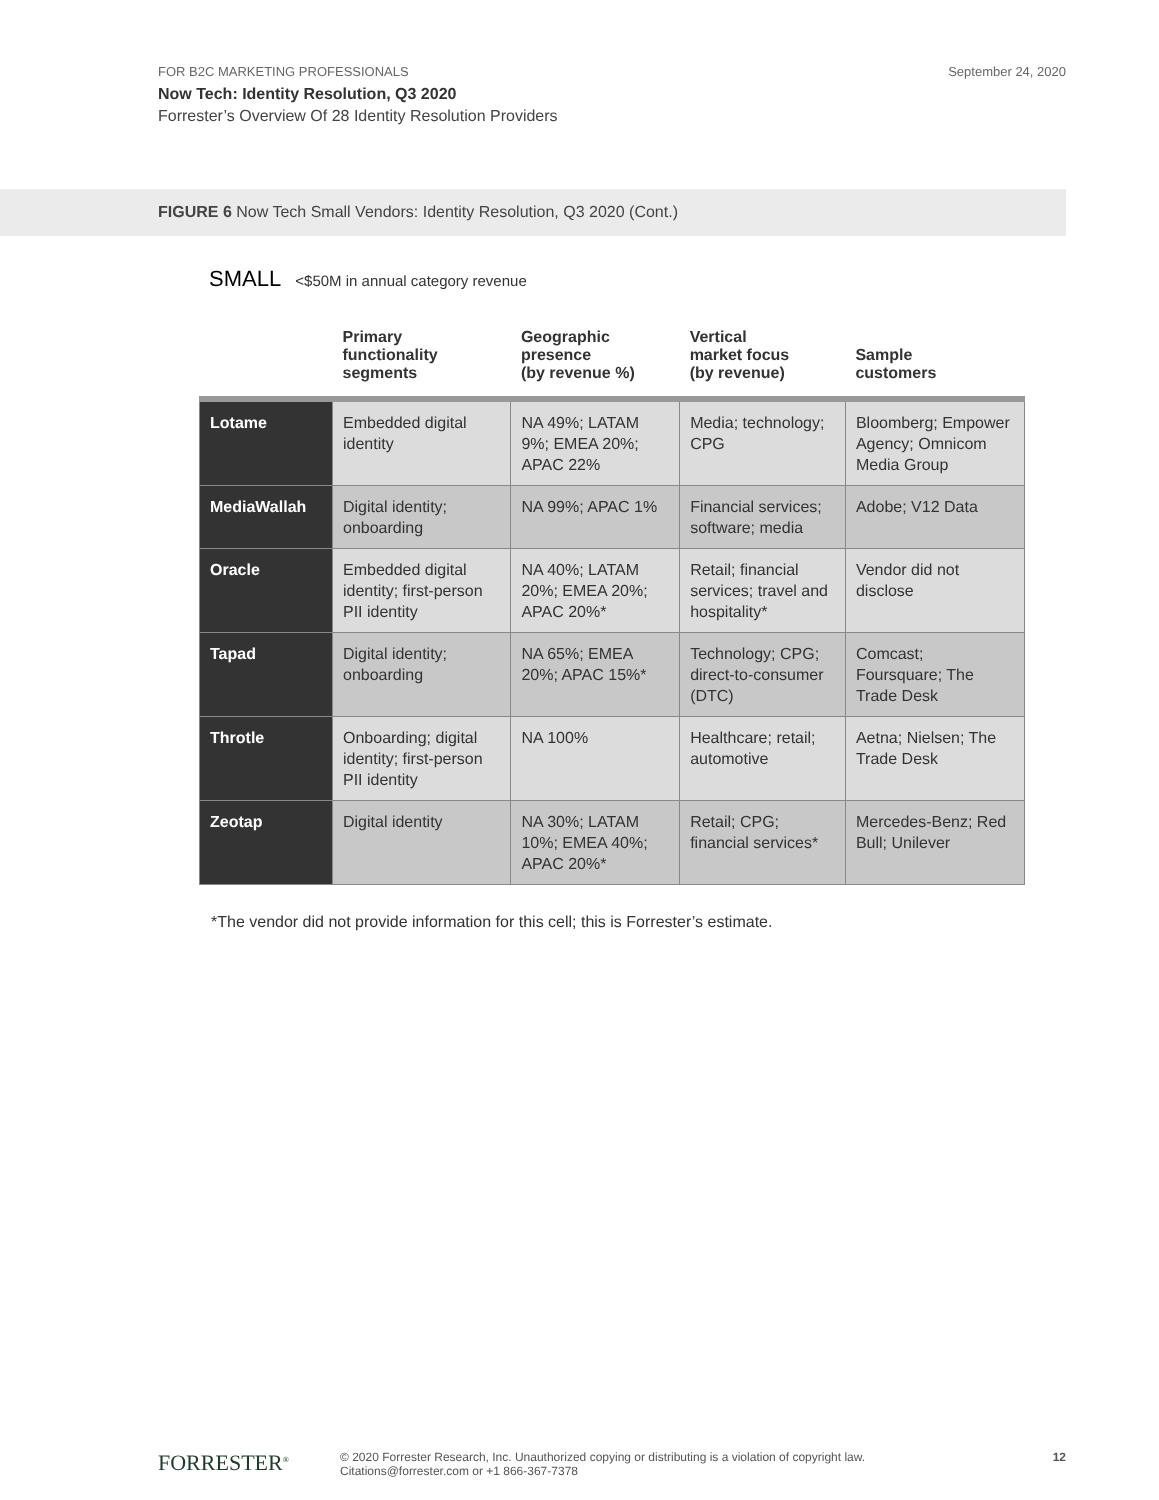FOR B2C MARKETING PROFESSIONALS
Now Tech: Identity Resolution, Q3 2020
Forrester’s Overview Of 28 Identity Resolution Providers
September 24, 2020
FIGURE 6 Now Tech Small Vendors: Identity Resolution, Q3 2020 (Cont.)
SMALL <$50M in annual category revenue
| | Primary functionality segments | Geographic presence (by revenue %) | Vertical market focus (by revenue) | Sample customers |
| --- | --- | --- | --- | --- |
| Lotame | Embedded digital identity | NA 49%; LATAM 9%; EMEA 20%; APAC 22% | Media; technology; CPG | Bloomberg; Empower Agency; Omnicom Media Group |
| MediaWallah | Digital identity; onboarding | NA 99%; APAC 1% | Financial services; software; media | Adobe; V12 Data |
| Oracle | Embedded digital identity; first-person PII identity | NA 40%; LATAM 20%; EMEA 20%; APAC 20%* | Retail; financial services; travel and hospitality* | Vendor did not disclose |
| Tapad | Digital identity; onboarding | NA 65%; EMEA 20%; APAC 15%* | Technology; CPG; direct-to-consumer (DTC) | Comcast; Foursquare; The Trade Desk |
| Throtle | Onboarding; digital identity; first-person PII identity | NA 100% | Healthcare; retail; automotive | Aetna; Nielsen; The Trade Desk |
| Zeotap | Digital identity | NA 30%; LATAM 10%; EMEA 40%; APAC 20%* | Retail; CPG; financial services* | Mercedes-Benz; Red Bull; Unilever |
*The vendor did not provide information for this cell; this is Forrester’s estimate.
FORRESTER<sup>®</sup>
© 2020 Forrester Research, Inc. Unauthorized copying or distributing is a violation of copyright law.
Citations@forrester.com or +1 866-367-7378
12